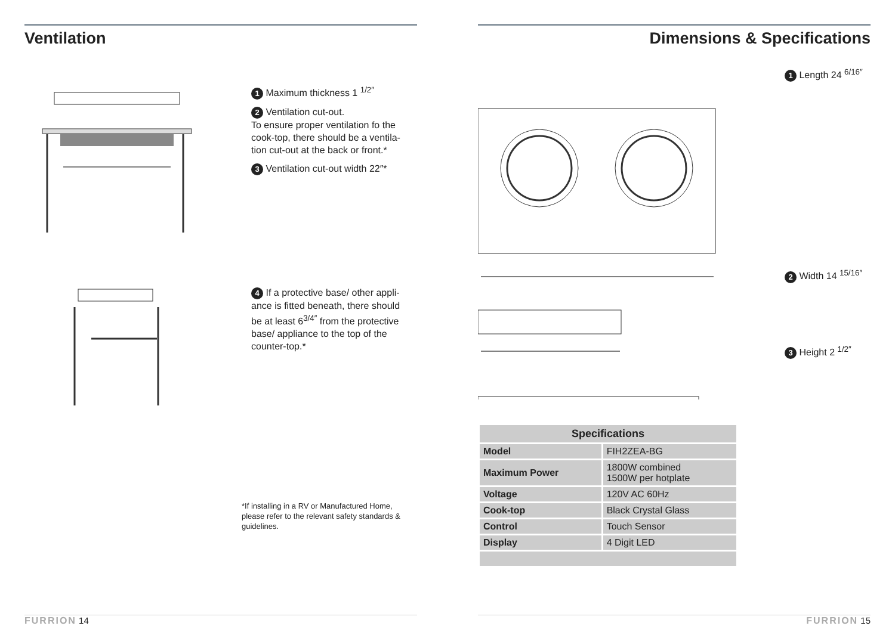Ventilation
1 Maximum thickness 1 <sup>1/2″</sup>
2 Ventilation cut-out.
To ensure proper ventilation fo the cook-top, there should be a ventila-tion cut-out at the back or front.*
3 Ventilation cut-out width 22″*
4 If a protective base/ other appli-ance is fitted beneath, there should be at least 6<sup>3/4″</sup> from the protective base/ appliance to the top of the counter-top.*
*If installing in a RV or Manufactured Home, please refer to the relevant safety standards & guidelines.
FURRION 14
Dimensions & Specifications
1 Length 24 <sup>6/16″</sup>
2 Width 14 <sup>15/16″</sup>
3 Height 2 <sup>1/2″</sup>
| Specifications | |
| --- | --- |
| Model | FIH2ZEA-BG |
| Maximum Power | 1800W combined 1500W per hotplate |
| Voltage | 120V AC 60Hz |
| Cook-top | Black Crystal Glass |
| Control | Touch Sensor |
| Display | 4 Digit LED |
FURRION 15